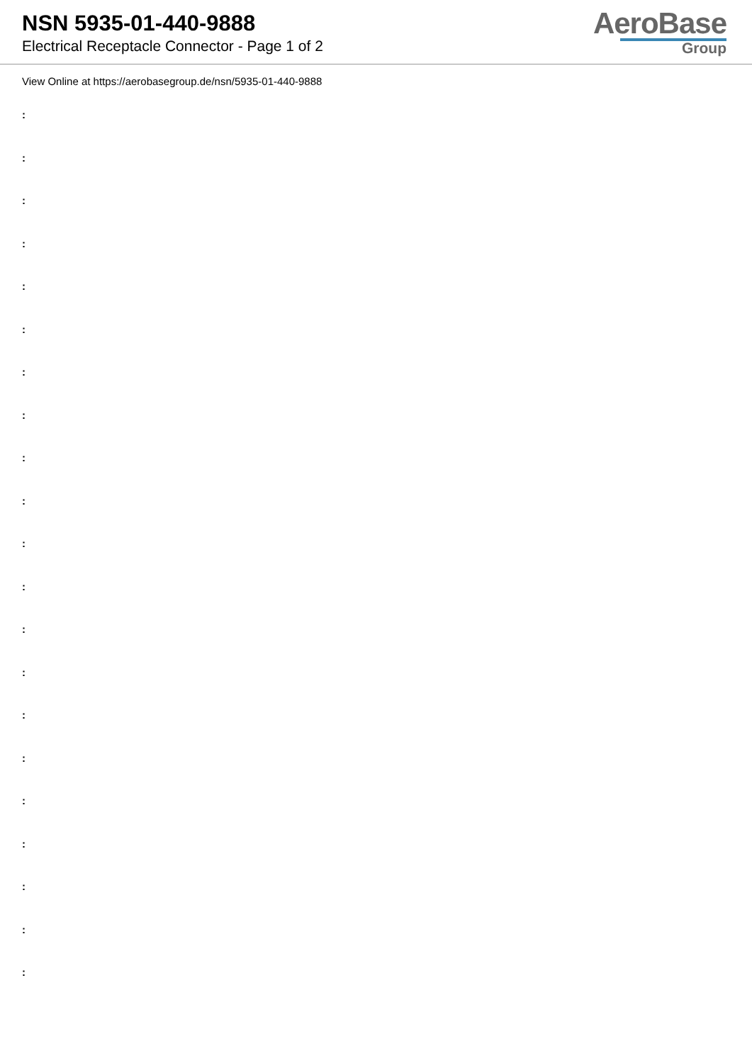NSN 5935-01-440-9888
Electrical Receptacle Connector - Page 1 of 2
AeroBase
Group
View Online at https://aerobasegroup.de/nsn/5935-01-440-9888
:
:
:
:
:
:
:
:
:
:
:
:
:
:
:
:
:
:
:
:
: